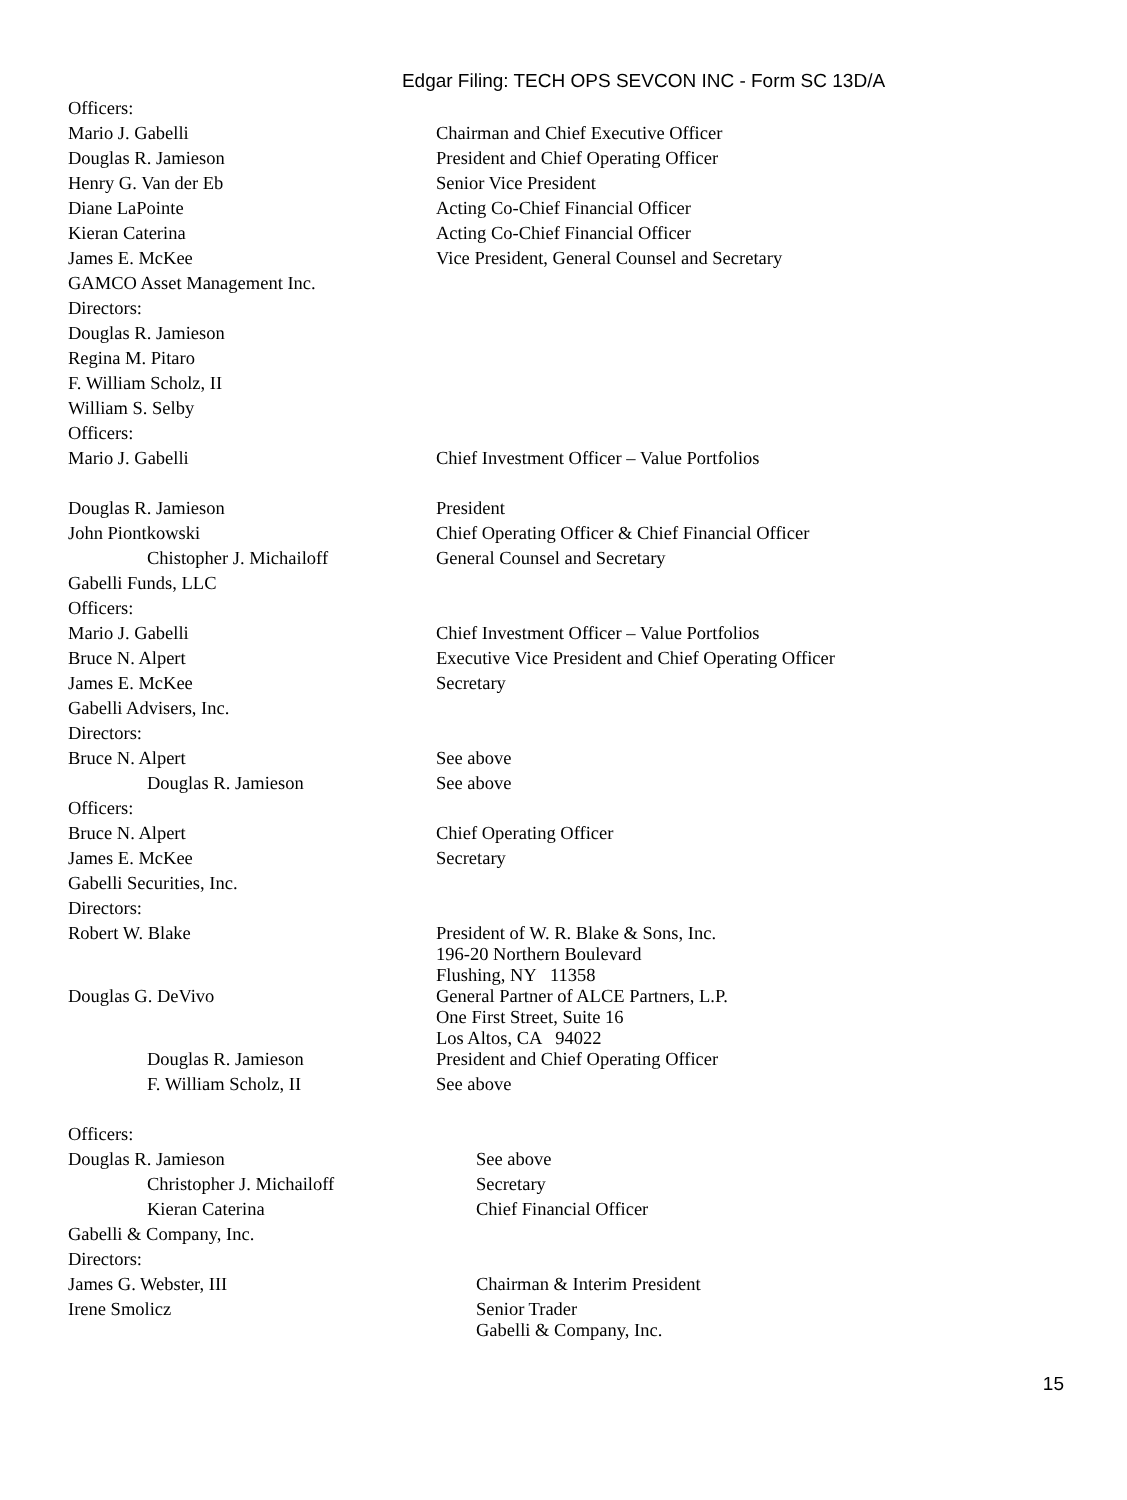Edgar Filing: TECH OPS SEVCON INC - Form SC 13D/A
| Officers: | |
| Mario J. Gabelli | Chairman and Chief Executive Officer |
| Douglas R. Jamieson | President and Chief Operating Officer |
| Henry G. Van der Eb | Senior Vice President |
| Diane LaPointe | Acting Co-Chief Financial Officer |
| Kieran Caterina | Acting Co-Chief Financial Officer |
| James E. McKee | Vice President, General Counsel and Secretary |
| GAMCO Asset Management Inc. | |
| Directors: | |
| Douglas R. Jamieson | |
| Regina M. Pitaro | |
| F. William Scholz, II | |
| William S. Selby | |
| Officers: | |
| Mario J. Gabelli | Chief Investment Officer – Value Portfolios |
| Douglas R. Jamieson | President |
| John Piontkowski | Chief Operating Officer & Chief Financial Officer |
| Chistopher J. Michailoff | General Counsel and Secretary |
| Gabelli Funds, LLC | |
| Officers: | |
| Mario J. Gabelli | Chief Investment Officer – Value Portfolios |
| Bruce N. Alpert | Executive Vice President and Chief Operating Officer |
| James E. McKee | Secretary |
| Gabelli Advisers, Inc. | |
| Directors: | |
| Bruce N. Alpert | See above |
| Douglas R. Jamieson | See above |
| Officers: | |
| Bruce N. Alpert | Chief Operating Officer |
| James E. McKee | Secretary |
| Gabelli Securities, Inc. | |
| Directors: | |
| Robert W. Blake | President of W. R. Blake & Sons, Inc. 196-20 Northern Boulevard Flushing, NY 11358 |
| Douglas G. DeVivo | General Partner of ALCE Partners, L.P. One First Street, Suite 16 Los Altos, CA 94022 |
| Douglas R. Jamieson | President and Chief Operating Officer |
| F. William Scholz, II | See above |
| Officers: | |
| Douglas R. Jamieson | See above |
| Christopher J. Michailoff | Secretary |
| Kieran Caterina | Chief Financial Officer |
| Gabelli & Company, Inc. | |
| Directors: | |
| James G. Webster, III | Chairman & Interim President |
| Irene Smolicz | Senior Trader Gabelli & Company, Inc. |
15